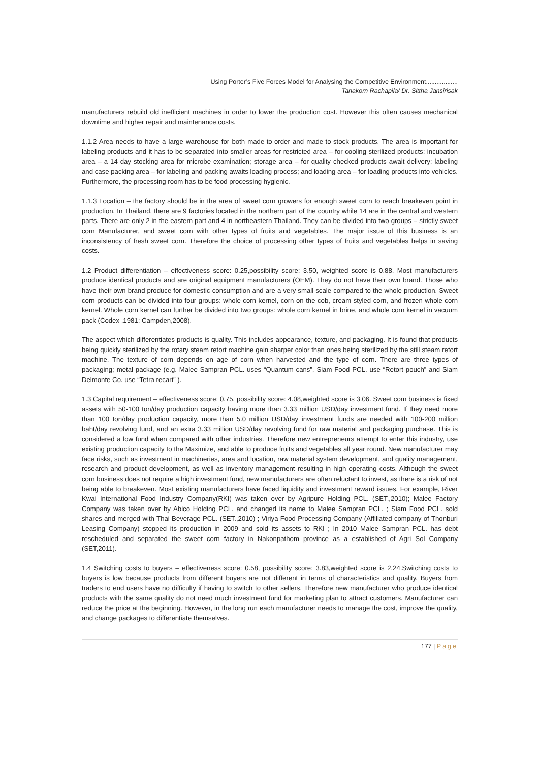Using Porter’s Five Forces Model for Analysing the Competitive Environment..................
Tanakorn Rachapila/ Dr. Sittha Jansirisak
manufacturers rebuild old inefficient machines in order to lower the production cost. However this often causes mechanical downtime and higher repair and maintenance costs.
1.1.2 Area needs to have a large warehouse for both made-to-order and made-to-stock products. The area is important for labeling products and it has to be separated into smaller areas for restricted area – for cooling sterilized products; incubation area – a 14 day stocking area for microbe examination; storage area – for quality checked products await delivery; labeling and case packing area – for labeling and packing awaits loading process; and loading area – for loading products into vehicles. Furthermore, the processing room has to be food processing hygienic.
1.1.3 Location – the factory should be in the area of sweet corn growers for enough sweet corn to reach breakeven point in production. In Thailand, there are 9 factories located in the northern part of the country while 14 are in the central and western parts. There are only 2 in the eastern part and 4 in northeastern Thailand. They can be divided into two groups – strictly sweet corn Manufacturer, and sweet corn with other types of fruits and vegetables. The major issue of this business is an inconsistency of fresh sweet corn. Therefore the choice of processing other types of fruits and vegetables helps in saving costs.
1.2 Product differentiation – effectiveness score: 0.25,possibility score: 3.50, weighted score is 0.88. Most manufacturers produce identical products and are original equipment manufacturers (OEM). They do not have their own brand. Those who have their own brand produce for domestic consumption and are a very small scale compared to the whole production. Sweet corn products can be divided into four groups: whole corn kernel, corn on the cob, cream styled corn, and frozen whole corn kernel. Whole corn kernel can further be divided into two groups: whole corn kernel in brine, and whole corn kernel in vacuum pack (Codex ,1981; Campden,2008).
The aspect which differentiates products is quality. This includes appearance, texture, and packaging. It is found that products being quickly sterilized by the rotary steam retort machine gain sharper color than ones being sterilized by the still steam retort machine. The texture of corn depends on age of corn when harvested and the type of corn. There are three types of packaging; metal package (e.g. Malee Sampran PCL. uses “Quantum cans”, Siam Food PCL. use “Retort pouch” and Siam Delmonte Co. use “Tetra recart” ).
1.3 Capital requirement – effectiveness score: 0.75, possibility score: 4.08,weighted score is 3.06. Sweet corn business is fixed assets with 50-100 ton/day production capacity having more than 3.33 million USD/day investment fund. If they need more than 100 ton/day production capacity, more than 5.0 million USD/day investment funds are needed with 100-200 million baht/day revolving fund, and an extra 3.33 million USD/day revolving fund for raw material and packaging purchase. This is considered a low fund when compared with other industries. Therefore new entrepreneurs attempt to enter this industry, use existing production capacity to the Maximize, and able to produce fruits and vegetables all year round. New manufacturer may face risks, such as investment in machineries, area and location, raw material system development, and quality management, research and product development, as well as inventory management resulting in high operating costs. Although the sweet corn business does not require a high investment fund, new manufacturers are often reluctant to invest, as there is a risk of not being able to breakeven. Most existing manufacturers have faced liquidity and investment reward issues. For example, River Kwai International Food Industry Company(RKI) was taken over by Agripure Holding PCL. (SET.,2010); Malee Factory Company was taken over by Abico Holding PCL. and changed its name to Malee Sampran PCL. ; Siam Food PCL. sold shares and merged with Thai Beverage PCL. (SET.,2010) ; Viriya Food Processing Company (Affiliated company of Thonburi Leasing Company) stopped its production in 2009 and sold its assets to RKI ; In 2010 Malee Sampran PCL. has debt rescheduled and separated the sweet corn factory in Nakonpathom province as a established of Agri Sol Company (SET,2011).
1.4 Switching costs to buyers – effectiveness score: 0.58, possibility score: 3.83,weighted score is 2.24.Switching costs to buyers is low because products from different buyers are not different in terms of characteristics and quality. Buyers from traders to end users have no difficulty if having to switch to other sellers. Therefore new manufacturer who produce identical products with the same quality do not need much investment fund for marketing plan to attract customers. Manufacturer can reduce the price at the beginning. However, in the long run each manufacturer needs to manage the cost, improve the quality, and change packages to differentiate themselves.
177 | Page